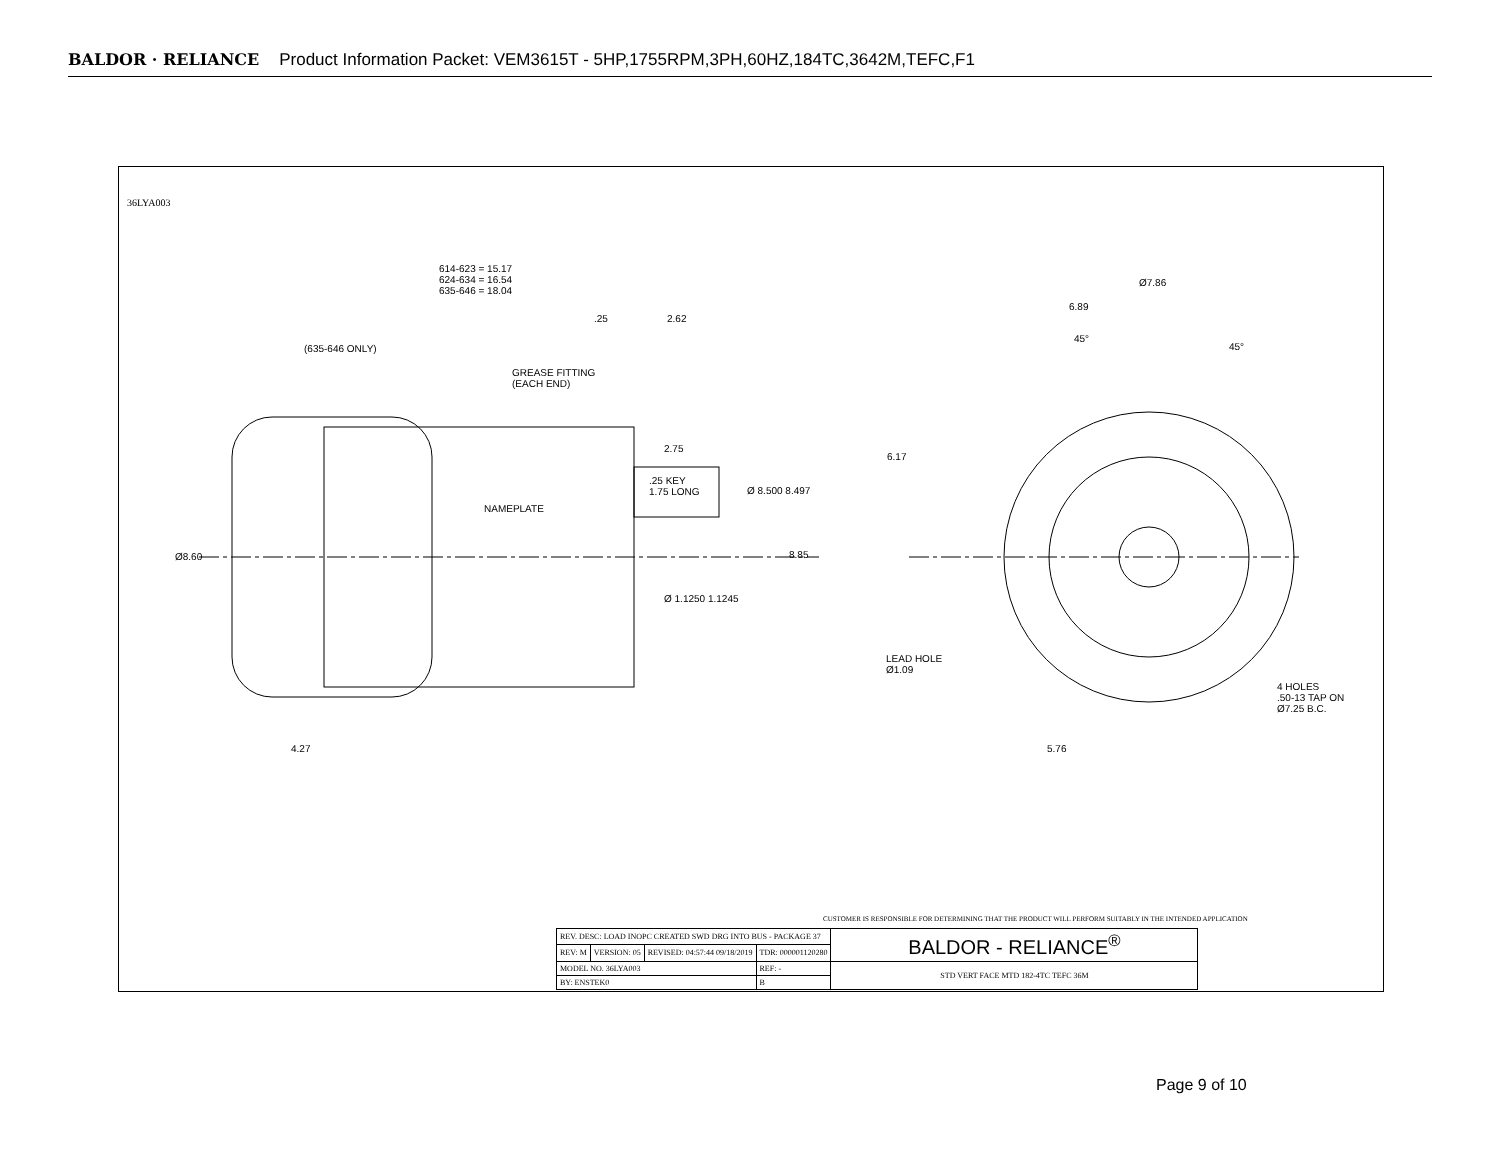BALDOR · RELIANCE Product Information Packet: VEM3615T - 5HP,1755RPM,3PH,60HZ,184TC,3642M,TEFC,F1
614-623 = 15.17
624-634 = 16.54
635-646 = 18.04
.25 2.62
(635-646 ONLY)
GREASE FITTING
(EACH END)
2.75
.25 KEY
1.75 LONG
Ø 8.500 8.497
NAMEPLATE
Ø8.60 8.85
Ø 1.1250 1.1245
4.27
Ø7.86
6.89
45°
45°
6.17
LEAD HOLE
Ø1.09
4 HOLES
.50-13 TAP ON
Ø7.25 B.C.
5.76
36LYA003
CUSTOMER IS RESPONSIBLE FOR DETERMINING THAT THE PRODUCT WILL PERFORM SUITABLY IN THE INTENDED APPLICATION
| REV. DESC: LOAD INOPC CREATED SWD DRG INTO BUS - PACKAGE 37 | | | | BALDOR - RELIANCE<sup>®</sup> |
| REV: M | VERSION: 05 | REVISED: 04:57:44 09/18/2019 | TDR: 000001120280 | |
| MODEL NO. 36LYA003 | | | REF: - | STD VERT FACE MTD 182-4TC TEFC 36M |
| BY: ENSTEK0 | | | B | |
Page 9 of 10